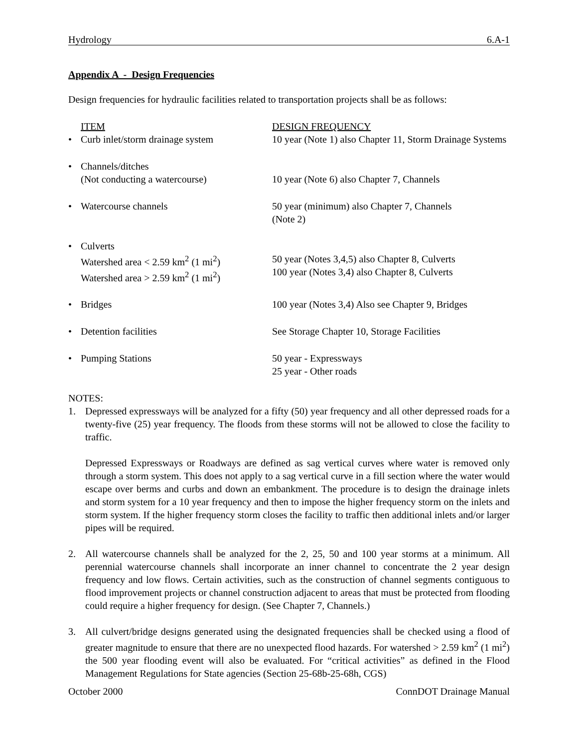Hydrology 6.A-1
Appendix A - Design Frequencies
Design frequencies for hydraulic facilities related to transportation projects shall be as follows:
| ITEM | DESIGN FREQUENCY |
| • Curb inlet/storm drainage system | 10 year (Note 1) also Chapter 11, Storm Drainage Systems |
| • Channels/ditches (Not conducting a watercourse) | 10 year (Note 6) also Chapter 7, Channels |
| • Watercourse channels | 50 year (minimum) also Chapter 7, Channels (Note 2) |
| • Culverts Watershed area < 2.59 km<sup>2</sup> (1 mi<sup>2</sup>) Watershed area > 2.59 km<sup>2</sup> (1 mi<sup>2</sup>) | 50 year (Notes 3,4,5) also Chapter 8, Culverts 100 year (Notes 3,4) also Chapter 8, Culverts |
| • Bridges | 100 year (Notes 3,4) Also see Chapter 9, Bridges |
| • Detention facilities | See Storage Chapter 10, Storage Facilities |
| • Pumping Stations | 50 year - Expressways 25 year - Other roads |
NOTES:
1. Depressed expressways will be analyzed for a fifty (50) year frequency and all other depressed roads for a twenty-five (25) year frequency. The floods from these storms will not be allowed to close the facility to traffic.
Depressed Expressways or Roadways are defined as sag vertical curves where water is removed only through a storm system. This does not apply to a sag vertical curve in a fill section where the water would escape over berms and curbs and down an embankment. The procedure is to design the drainage inlets and storm system for a 10 year frequency and then to impose the higher frequency storm on the inlets and storm system. If the higher frequency storm closes the facility to traffic then additional inlets and/or larger pipes will be required.
2. All watercourse channels shall be analyzed for the 2, 25, 50 and 100 year storms at a minimum. All perennial watercourse channels shall incorporate an inner channel to concentrate the 2 year design frequency and low flows. Certain activities, such as the construction of channel segments contiguous to flood improvement projects or channel construction adjacent to areas that must be protected from flooding could require a higher frequency for design. (See Chapter 7, Channels.)
3. All culvert/bridge designs generated using the designated frequencies shall be checked using a flood of greater magnitude to ensure that there are no unexpected flood hazards. For watershed > 2.59 km<sup>2</sup> (1 mi<sup>2</sup>) the 500 year flooding event will also be evaluated. For “critical activities” as defined in the Flood Management Regulations for State agencies (Section 25-68b-25-68h, CGS)
October 2000 ConnDOT Drainage Manual